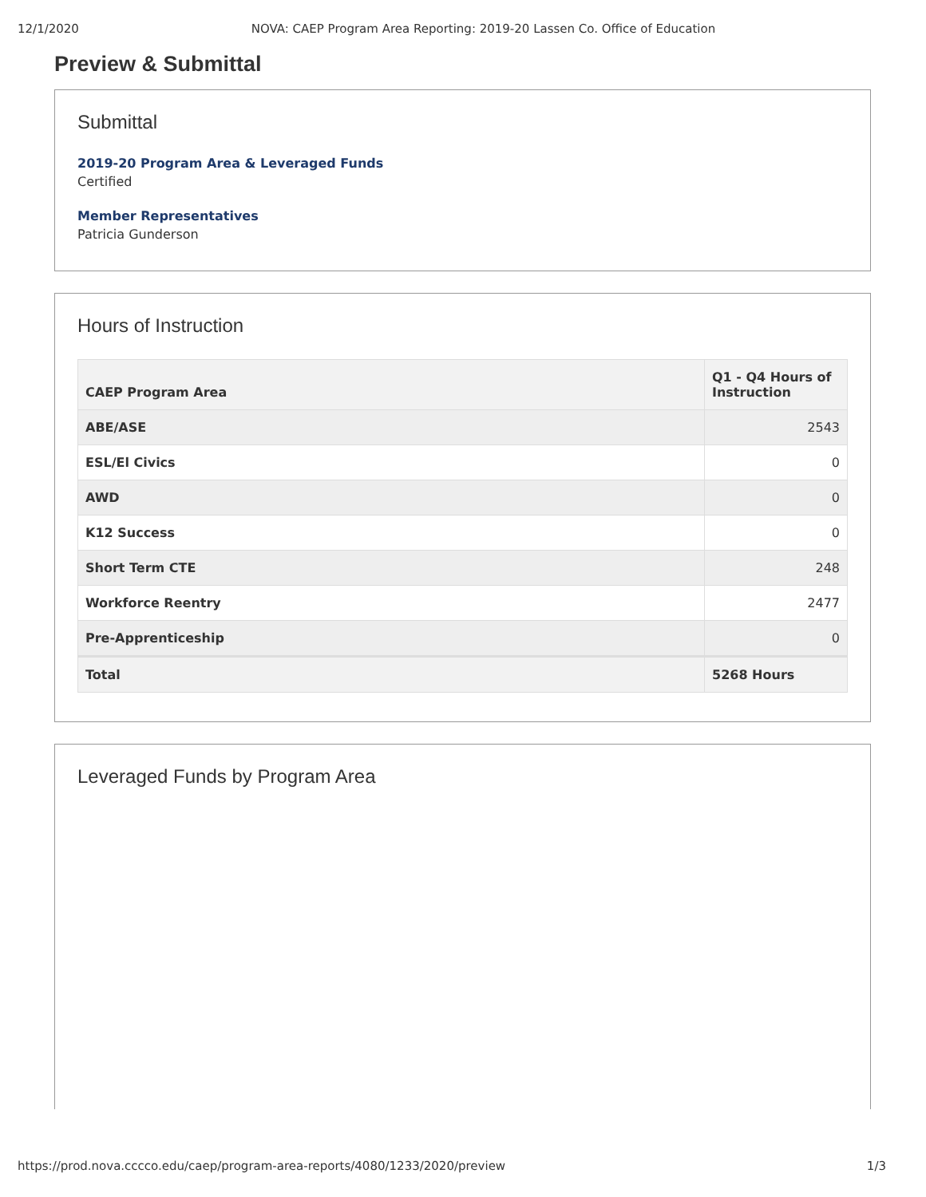12/1/2020 NOVA: CAEP Program Area Reporting: 2019-20 Lassen Co. Office of Education
Preview & Submittal
Submittal
2019-20 Program Area & Leveraged Funds
Certified
Member Representatives
Patricia Gunderson
Hours of Instruction
| CAEP Program Area | Q1 - Q4 Hours of Instruction |
| --- | --- |
| ABE/ASE | 2543 |
| ESL/El Civics | 0 |
| AWD | 0 |
| K12 Success | 0 |
| Short Term CTE | 248 |
| Workforce Reentry | 2477 |
| Pre-Apprenticeship | 0 |
| Total | 5268 Hours |
Leveraged Funds by Program Area
https://prod.nova.cccco.edu/caep/program-area-reports/4080/1233/2020/preview 1/3